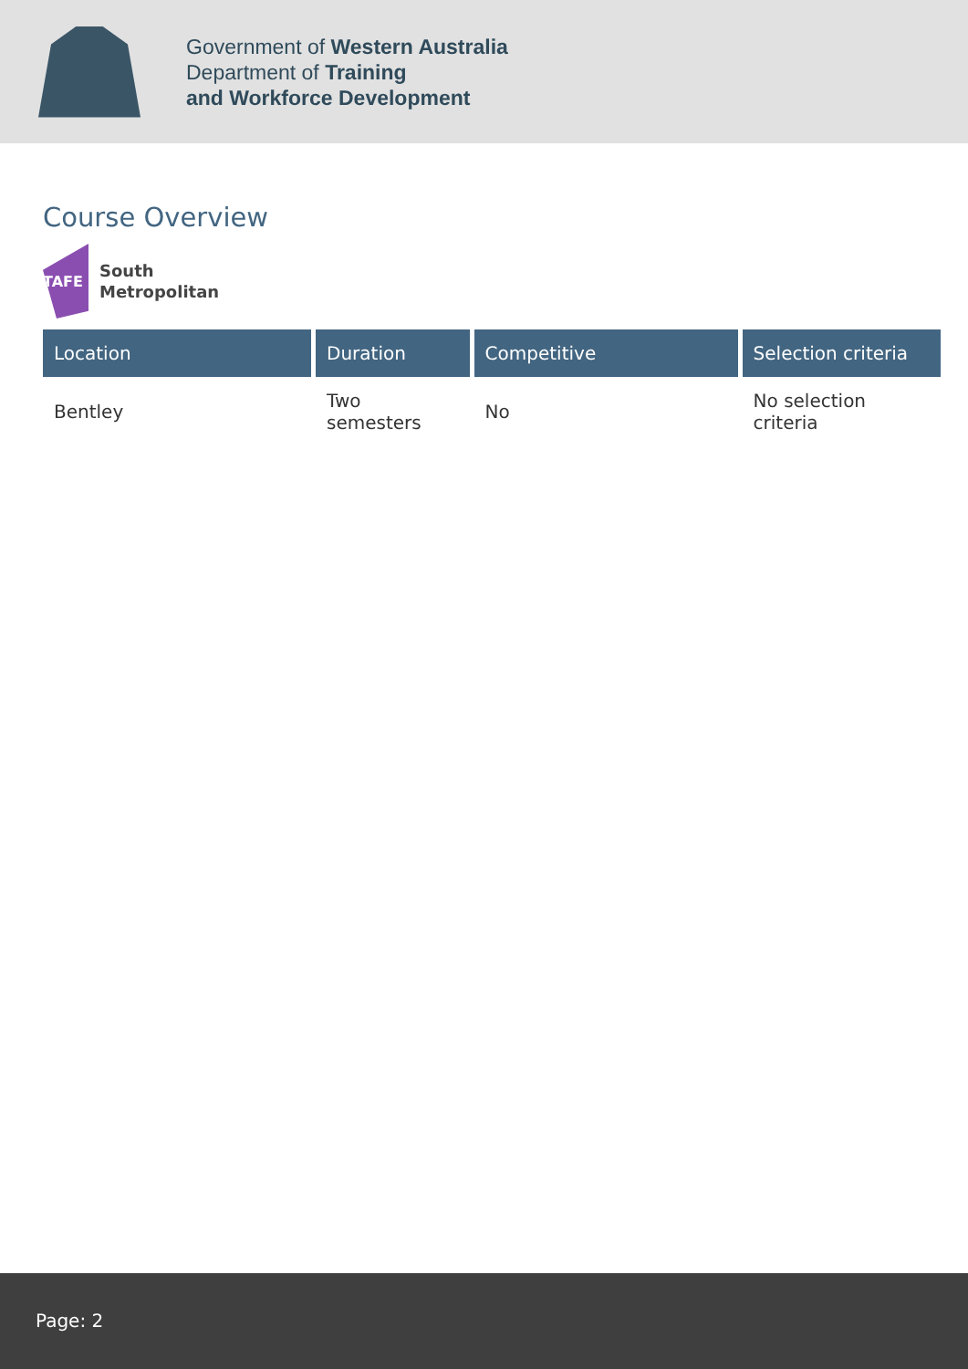Government of Western Australia
Department of Training
and Workforce Development
Course Overview
TAFE
South
Metropolitan
| Location | Duration | Competitive | Selection criteria |
| --- | --- | --- | --- |
| Bentley | Two semesters | No | No selection criteria |
Page: 2